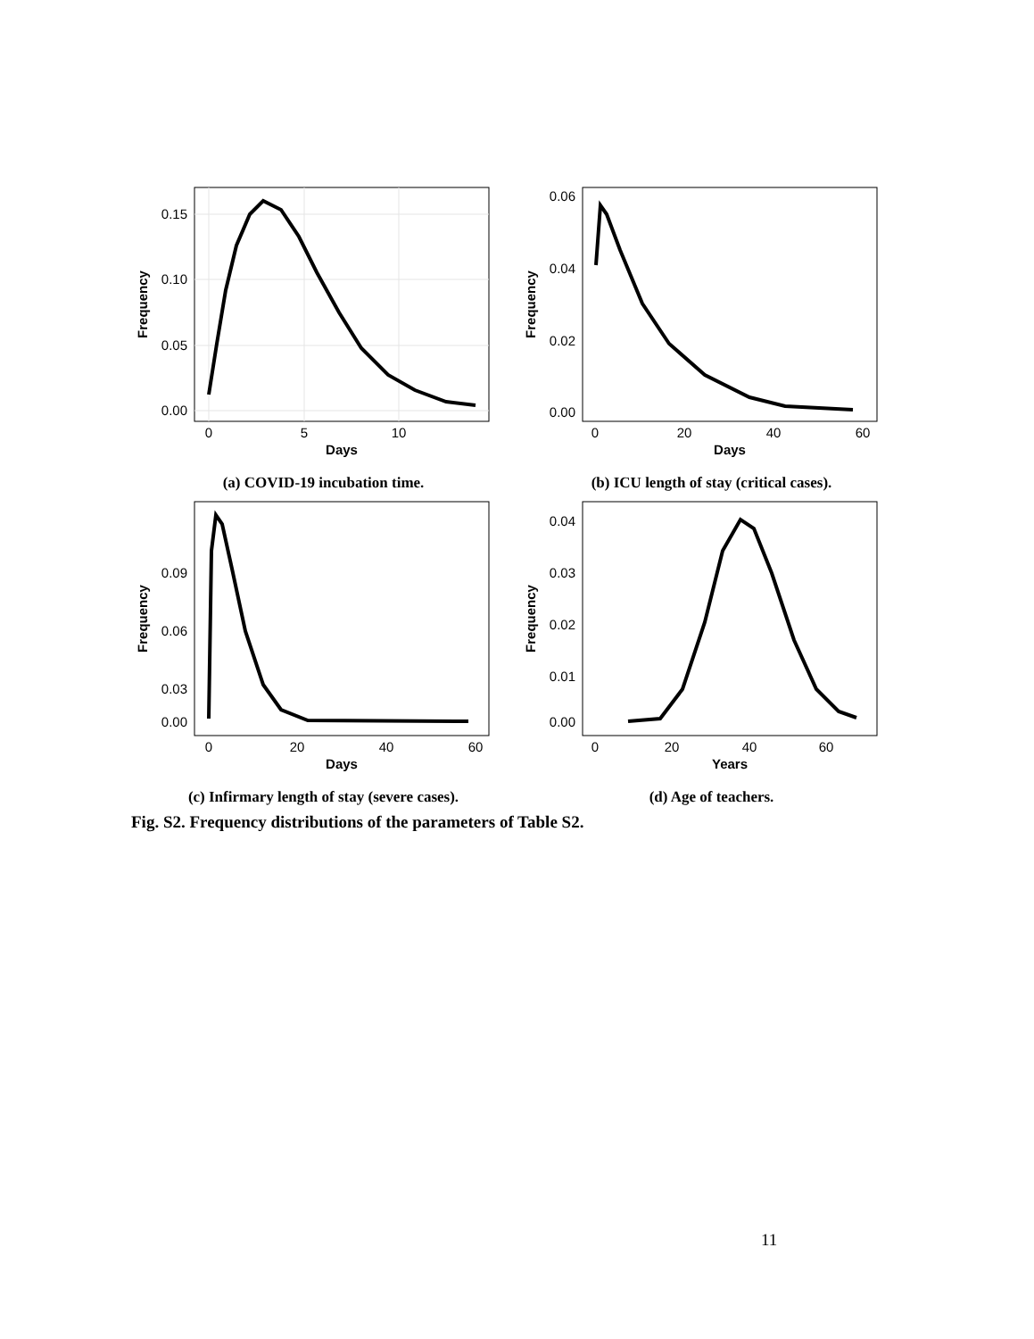0.15
0.10
0.05
0.00
0
5
10
Days
Frequency
(a) COVID-19 incubation time.
0.06
0.04
0.02
0.00
0
20
40
60
Days
Frequency
(b) ICU length of stay (critical cases).
0.09
0.06
0.03
0.00
0
20
40
60
Days
Frequency
(c) Infirmary length of stay (severe cases).
0.04
0.03
0.02
0.01
0.00
0
20
40
60
Years
Frequency
(d) Age of teachers.
Fig. S2. Frequency distributions of the parameters of Table S2.
11